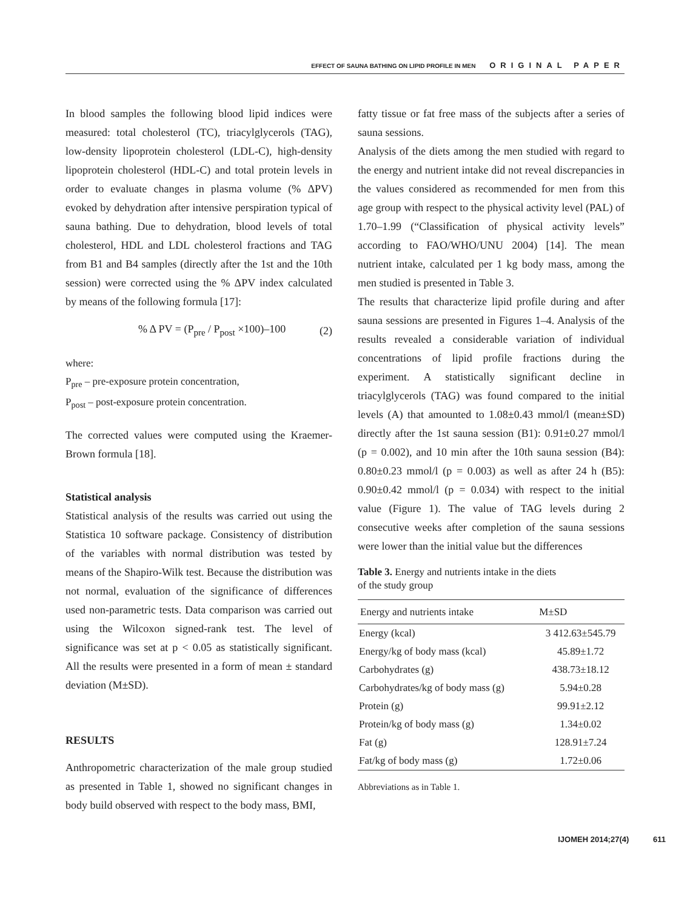EFFECT OF SAUNA BATHING ON LIPID PROFILE IN MEN ORIGINAL PAPER
In blood samples the following blood lipid indices were measured: total cholesterol (TC), triacylglycerols (TAG), low-density lipoprotein cholesterol (LDL-C), high-density lipoprotein cholesterol (HDL-C) and total protein levels in order to evaluate changes in plasma volume (% ΔPV) evoked by dehydration after intensive perspiration typical of sauna bathing. Due to dehydration, blood levels of total cholesterol, HDL and LDL cholesterol fractions and TAG from B1 and B4 samples (directly after the 1st and the 10th session) were corrected using the % ΔPV index calculated by means of the following formula [17]:
% Δ PV = (P<sub>pre</sub> / P<sub>post</sub> ×100)–100 (2)
where:
P<sub>pre</sub> – pre-exposure protein concentration,
P<sub>post</sub> – post-exposure protein concentration.
The corrected values were computed using the Kraemer-Brown formula [18].
Statistical analysis
Statistical analysis of the results was carried out using the Statistica 10 software package. Consistency of distribution of the variables with normal distribution was tested by means of the Shapiro-Wilk test. Because the distribution was not normal, evaluation of the significance of differences used non-parametric tests. Data comparison was carried out using the Wilcoxon signed-rank test. The level of significance was set at p < 0.05 as statistically significant. All the results were presented in a form of mean ± standard deviation (M±SD).
RESULTS
Anthropometric characterization of the male group studied as presented in Table 1, showed no significant changes in body build observed with respect to the body mass, BMI,
fatty tissue or fat free mass of the subjects after a series of sauna sessions.
Analysis of the diets among the men studied with regard to the energy and nutrient intake did not reveal discrepancies in the values considered as recommended for men from this age group with respect to the physical activity level (PAL) of 1.70–1.99 (“Classification of physical activity levels” according to FAO/WHO/UNU 2004) [14]. The mean nutrient intake, calculated per 1 kg body mass, among the men studied is presented in Table 3.
The results that characterize lipid profile during and after sauna sessions are presented in Figures 1–4. Analysis of the results revealed a considerable variation of individual concentrations of lipid profile fractions during the experiment. A statistically significant decline in triacylglycerols (TAG) was found compared to the initial levels (A) that amounted to 1.08±0.43 mmol/l (mean±SD) directly after the 1st sauna session (B1): 0.91±0.27 mmol/l (p = 0.002), and 10 min after the 10th sauna session (B4): 0.80±0.23 mmol/l (p = 0.003) as well as after 24 h (B5): 0.90±0.42 mmol/l (p = 0.034) with respect to the initial value (Figure 1). The value of TAG levels during 2 consecutive weeks after completion of the sauna sessions were lower than the initial value but the differences
Table 3. Energy and nutrients intake in the diets
of the study group
| Energy and nutrients intake | M±SD |
| --- | --- |
| Energy (kcal) | 3 412.63±545.79 |
| Energy/kg of body mass (kcal) | 45.89±1.72 |
| Carbohydrates (g) | 438.73±18.12 |
| Carbohydrates/kg of body mass (g) | 5.94±0.28 |
| Protein (g) | 99.91±2.12 |
| Protein/kg of body mass (g) | 1.34±0.02 |
| Fat (g) | 128.91±7.24 |
| Fat/kg of body mass (g) | 1.72±0.06 |
Abbreviations as in Table 1.
IJOMEH 2014;27(4) 611